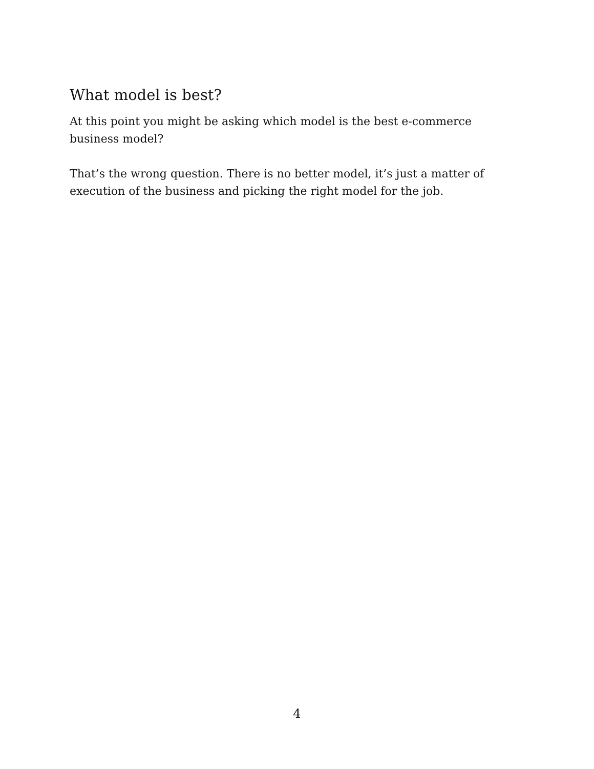What model is best?
At this point you might be asking which model is the best e-commerce business model?
That’s the wrong question. There is no better model, it’s just a matter of execution of the business and picking the right model for the job.
4